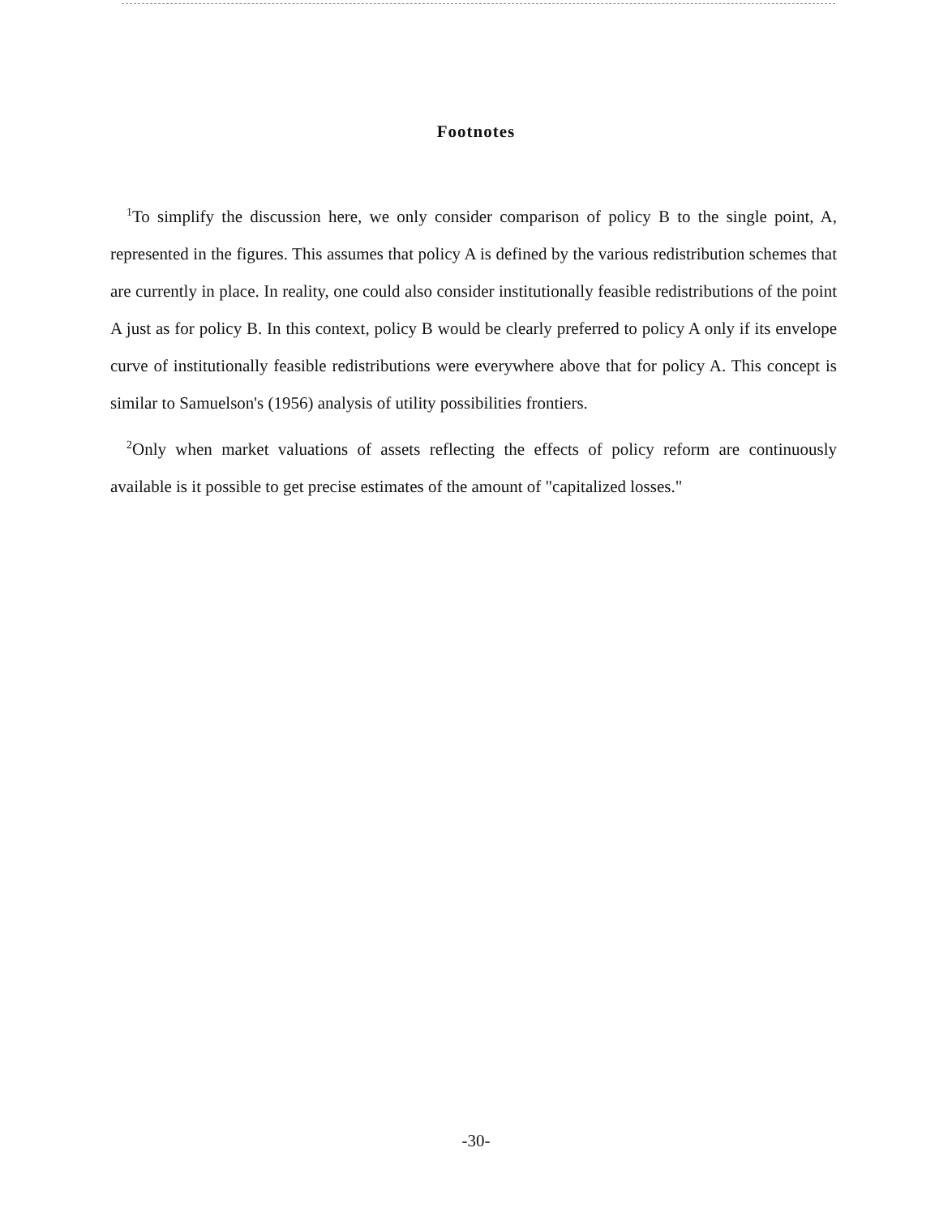Footnotes
<sup>1</sup> To simplify the discussion here, we only consider comparison of policy B to the single point, A, represented in the figures. This assumes that policy A is defined by the various redistribution schemes that are currently in place. In reality, one could also consider institutionally feasible redistributions of the point A just as for policy B. In this context, policy B would be clearly preferred to policy A only if its envelope curve of institutionally feasible redistributions were everywhere above that for policy A. This concept is similar to Samuelson's (1956) analysis of utility possibilities frontiers.
<sup>2</sup> Only when market valuations of assets reflecting the effects of policy reform are continuously available is it possible to get precise estimates of the amount of "capitalized losses."
-30-